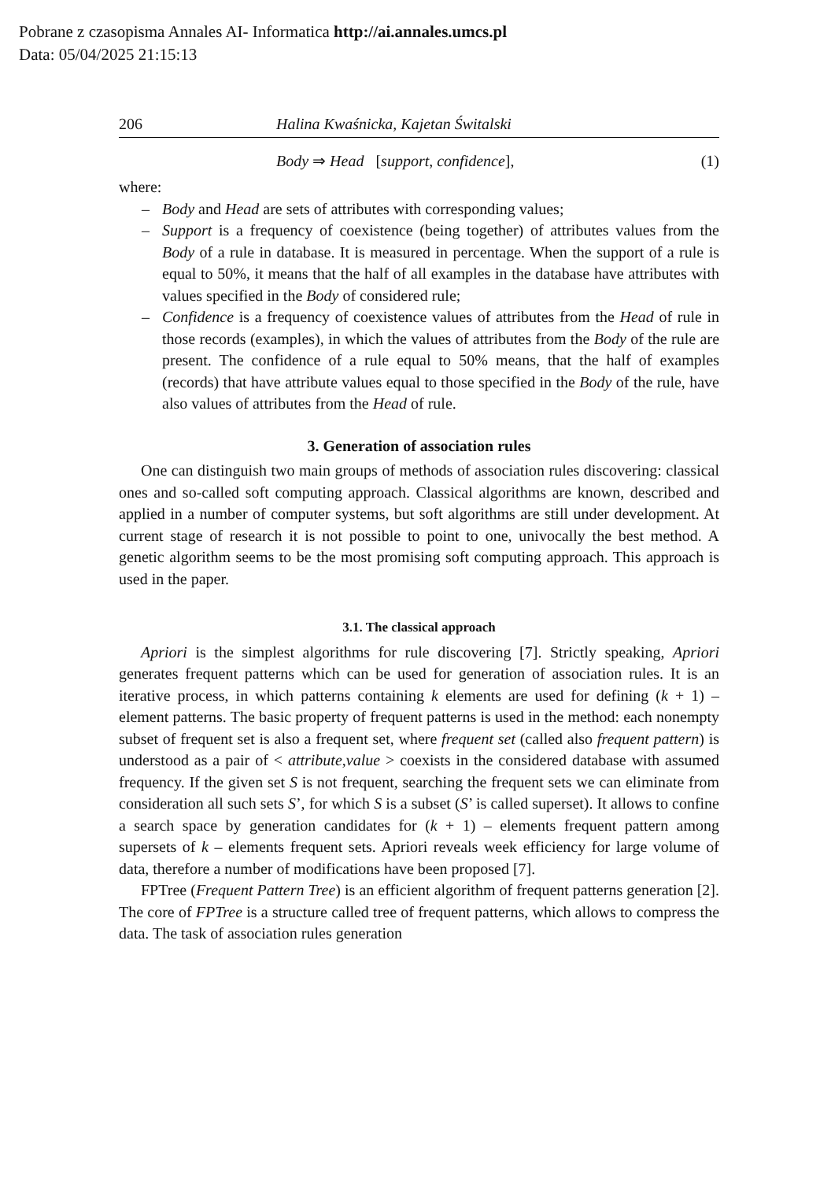Pobrane z czasopisma Annales AI- Informatica http://ai.annales.umcs.pl
Data: 05/04/2025 21:15:13
206 Halina Kwaśnicka, Kajetan Świtalski
Body ⇒ Head [support, confidence], (1)
where:
– Body and Head are sets of attributes with corresponding values;
– Support is a frequency of coexistence (being together) of attributes values from the Body of a rule in database. It is measured in percentage. When the support of a rule is equal to 50%, it means that the half of all examples in the database have attributes with values specified in the Body of considered rule;
– Confidence is a frequency of coexistence values of attributes from the Head of rule in those records (examples), in which the values of attributes from the Body of the rule are present. The confidence of a rule equal to 50% means, that the half of examples (records) that have attribute values equal to those specified in the Body of the rule, have also values of attributes from the Head of rule.
3. Generation of association rules
One can distinguish two main groups of methods of association rules discovering: classical ones and so-called soft computing approach. Classical algorithms are known, described and applied in a number of computer systems, but soft algorithms are still under development. At current stage of research it is not possible to point to one, univocally the best method. A genetic algorithm seems to be the most promising soft computing approach. This approach is used in the paper.
3.1. The classical approach
Apriori is the simplest algorithms for rule discovering [7]. Strictly speaking, Apriori generates frequent patterns which can be used for generation of association rules. It is an iterative process, in which patterns containing k elements are used for defining (k + 1) – element patterns. The basic property of frequent patterns is used in the method: each nonempty subset of frequent set is also a frequent set, where frequent set (called also frequent pattern) is understood as a pair of < attribute,value > coexists in the considered database with assumed frequency. If the given set S is not frequent, searching the frequent sets we can eliminate from consideration all such sets S’, for which S is a subset (S’ is called superset). It allows to confine a search space by generation candidates for (k + 1) – elements frequent pattern among supersets of k – elements frequent sets. Apriori reveals week efficiency for large volume of data, therefore a number of modifications have been proposed [7].
FPTree (Frequent Pattern Tree) is an efficient algorithm of frequent patterns generation [2]. The core of FPTree is a structure called tree of frequent patterns, which allows to compress the data. The task of association rules generation